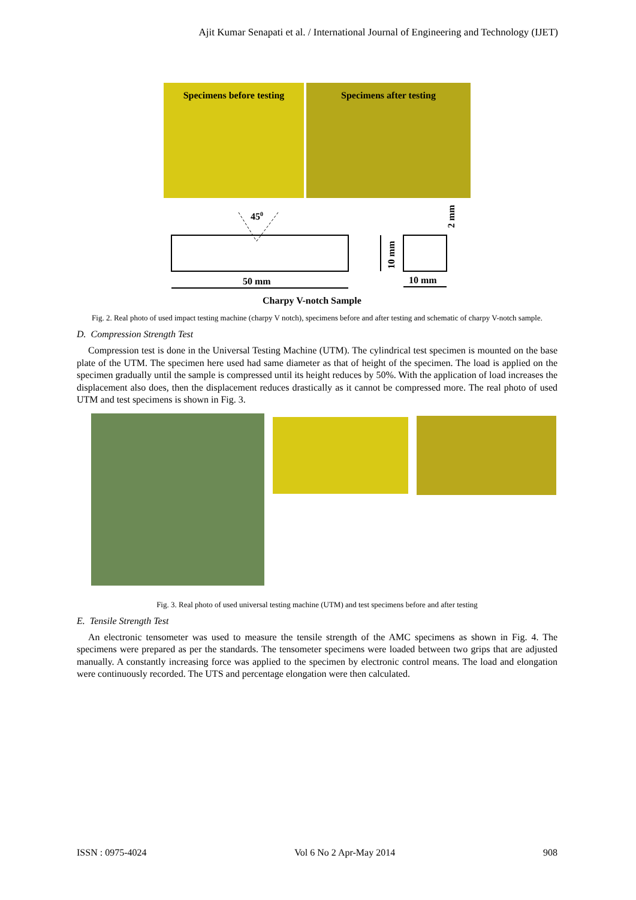Ajit Kumar Senapati et al. / International Journal of Engineering and Technology (IJET)
Specimens before testing Specimens after testing
450
50 mm
Charpy V-notch Sample
10 mm
10 mm
2 mm
Fig. 2. Real photo of used impact testing machine (charpy V notch), specimens before and after testing and schematic of charpy V-notch sample.
D. Compression Strength Test
Compression test is done in the Universal Testing Machine (UTM). The cylindrical test specimen is mounted on the base plate of the UTM. The specimen here used had same diameter as that of height of the specimen. The load is applied on the specimen gradually until the sample is compressed until its height reduces by 50%. With the application of load increases the displacement also does, then the displacement reduces drastically as it cannot be compressed more. The real photo of used UTM and test specimens is shown in Fig. 3.
Fig. 3. Real photo of used universal testing machine (UTM) and test specimens before and after testing
E. Tensile Strength Test
An electronic tensometer was used to measure the tensile strength of the AMC specimens as shown in Fig. 4. The specimens were prepared as per the standards. The tensometer specimens were loaded between two grips that are adjusted manually. A constantly increasing force was applied to the specimen by electronic control means. The load and elongation were continuously recorded. The UTS and percentage elongation were then calculated.
ISSN : 0975-4024 Vol 6 No 2 Apr-May 2014 908